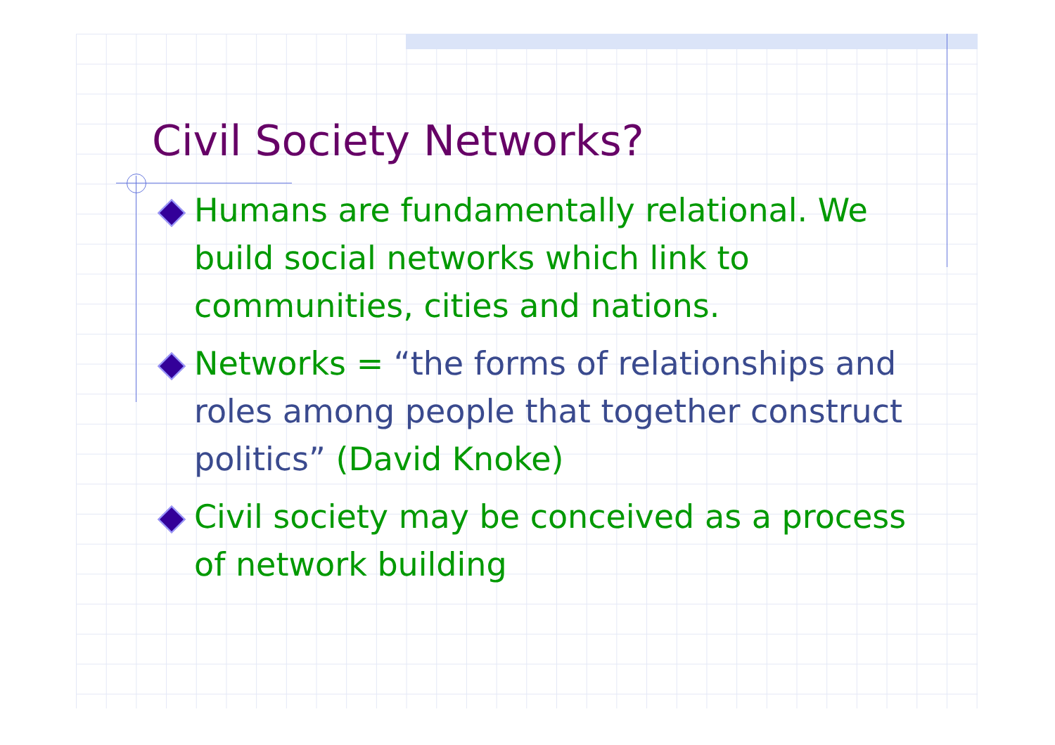Civil Society Networks?
Humans are fundamentally relational. We build social networks which link to communities, cities and nations.
Networks = “the forms of relationships and roles among people that together construct politics” (David Knoke)
Civil society may be conceived as a process of network building